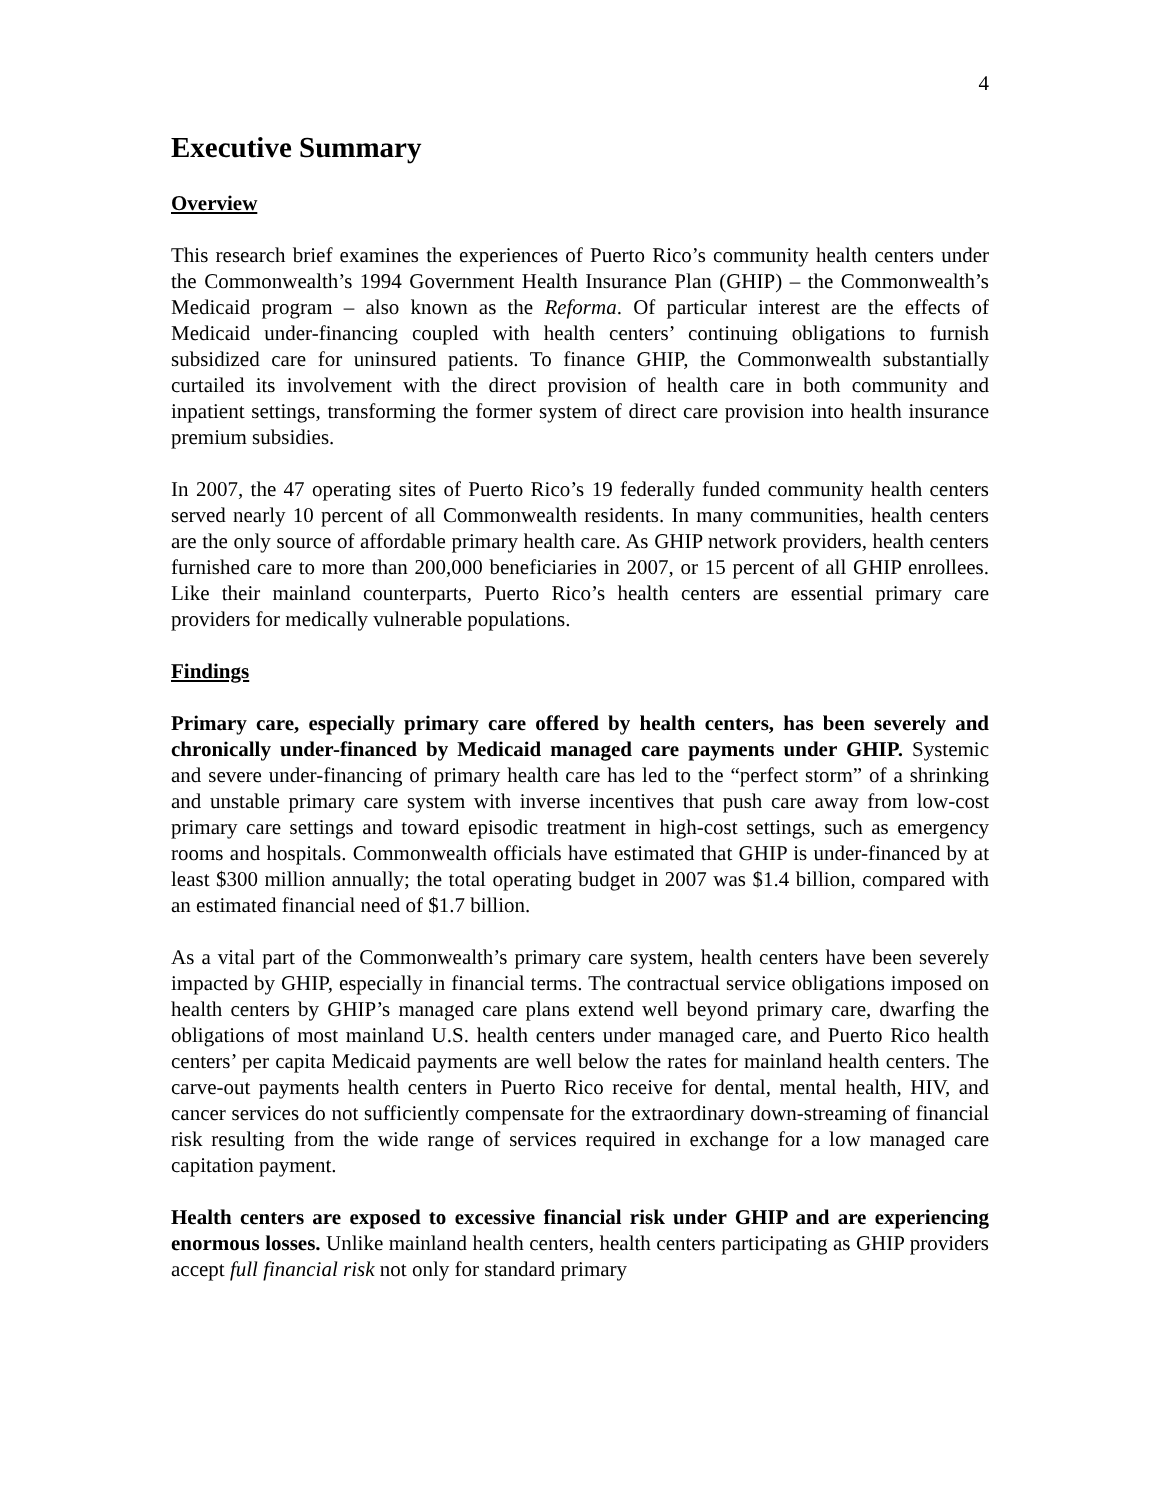4
Executive Summary
Overview
This research brief examines the experiences of Puerto Rico’s community health centers under the Commonwealth’s 1994 Government Health Insurance Plan (GHIP) – the Commonwealth’s Medicaid program – also known as the Reforma. Of particular interest are the effects of Medicaid under-financing coupled with health centers’ continuing obligations to furnish subsidized care for uninsured patients. To finance GHIP, the Commonwealth substantially curtailed its involvement with the direct provision of health care in both community and inpatient settings, transforming the former system of direct care provision into health insurance premium subsidies.
In 2007, the 47 operating sites of Puerto Rico’s 19 federally funded community health centers served nearly 10 percent of all Commonwealth residents. In many communities, health centers are the only source of affordable primary health care. As GHIP network providers, health centers furnished care to more than 200,000 beneficiaries in 2007, or 15 percent of all GHIP enrollees. Like their mainland counterparts, Puerto Rico’s health centers are essential primary care providers for medically vulnerable populations.
Findings
Primary care, especially primary care offered by health centers, has been severely and chronically under-financed by Medicaid managed care payments under GHIP. Systemic and severe under-financing of primary health care has led to the “perfect storm” of a shrinking and unstable primary care system with inverse incentives that push care away from low-cost primary care settings and toward episodic treatment in high-cost settings, such as emergency rooms and hospitals. Commonwealth officials have estimated that GHIP is under-financed by at least $300 million annually; the total operating budget in 2007 was $1.4 billion, compared with an estimated financial need of $1.7 billion.
As a vital part of the Commonwealth’s primary care system, health centers have been severely impacted by GHIP, especially in financial terms. The contractual service obligations imposed on health centers by GHIP’s managed care plans extend well beyond primary care, dwarfing the obligations of most mainland U.S. health centers under managed care, and Puerto Rico health centers’ per capita Medicaid payments are well below the rates for mainland health centers. The carve-out payments health centers in Puerto Rico receive for dental, mental health, HIV, and cancer services do not sufficiently compensate for the extraordinary down-streaming of financial risk resulting from the wide range of services required in exchange for a low managed care capitation payment.
Health centers are exposed to excessive financial risk under GHIP and are experiencing enormous losses. Unlike mainland health centers, health centers participating as GHIP providers accept full financial risk not only for standard primary